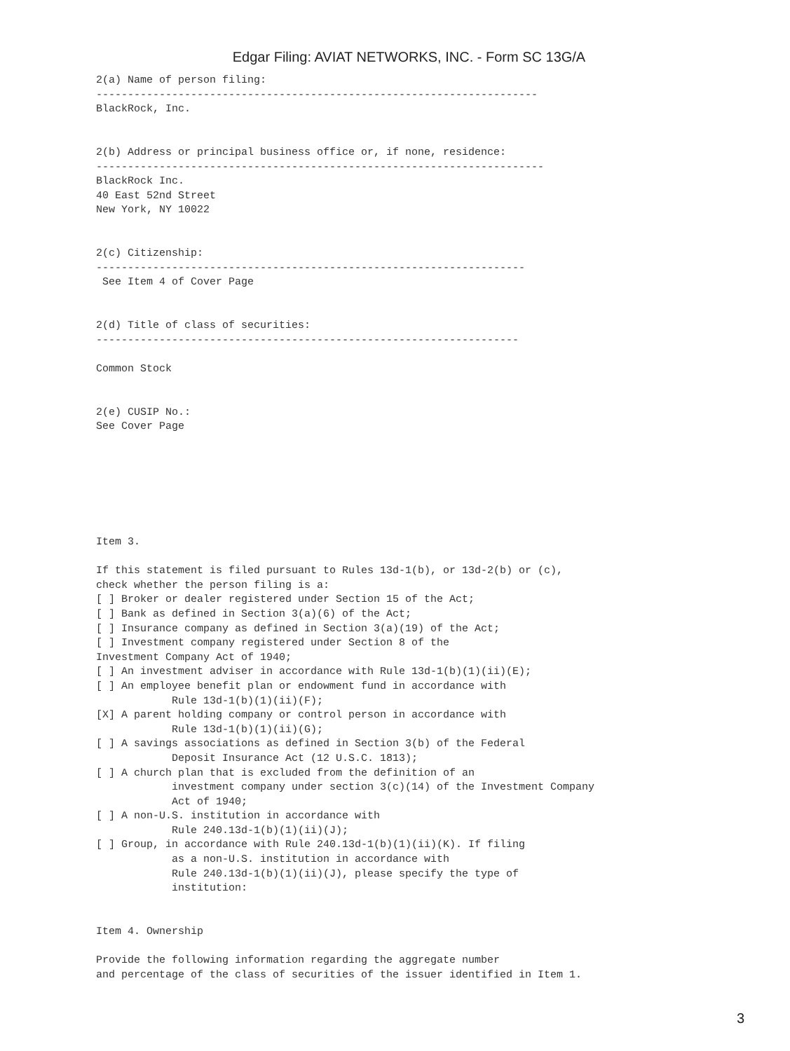Edgar Filing: AVIAT NETWORKS, INC. - Form SC 13G/A
2(a) Name of person filing:
----------------------------------------------------------------------
BlackRock, Inc.


2(b) Address or principal business office or, if none, residence:
-----------------------------------------------------------------------
BlackRock Inc.
40 East 52nd Street
New York, NY 10022


2(c) Citizenship:
--------------------------------------------------------------------
 See Item 4 of Cover Page


2(d) Title of class of securities:
-------------------------------------------------------------------

Common Stock


2(e) CUSIP No.:
See Cover Page







Item 3.

If this statement is filed pursuant to Rules 13d-1(b), or 13d-2(b) or (c),
check whether the person filing is a:
[ ] Broker or dealer registered under Section 15 of the Act;
[ ] Bank as defined in Section 3(a)(6) of the Act;
[ ] Insurance company as defined in Section 3(a)(19) of the Act;
[ ] Investment company registered under Section 8 of the
Investment Company Act of 1940;
[ ] An investment adviser in accordance with Rule 13d-1(b)(1)(ii)(E);
[ ] An employee benefit plan or endowment fund in accordance with
            Rule 13d-1(b)(1)(ii)(F);
[X] A parent holding company or control person in accordance with
            Rule 13d-1(b)(1)(ii)(G);
[ ] A savings associations as defined in Section 3(b) of the Federal
            Deposit Insurance Act (12 U.S.C. 1813);
[ ] A church plan that is excluded from the definition of an
            investment company under section 3(c)(14) of the Investment Company
            Act of 1940;
[ ] A non-U.S. institution in accordance with
            Rule 240.13d-1(b)(1)(ii)(J);
[ ] Group, in accordance with Rule 240.13d-1(b)(1)(ii)(K). If filing
            as a non-U.S. institution in accordance with
            Rule 240.13d-1(b)(1)(ii)(J), please specify the type of
            institution:


Item 4. Ownership

Provide the following information regarding the aggregate number
and percentage of the class of securities of the issuer identified in Item 1.
3